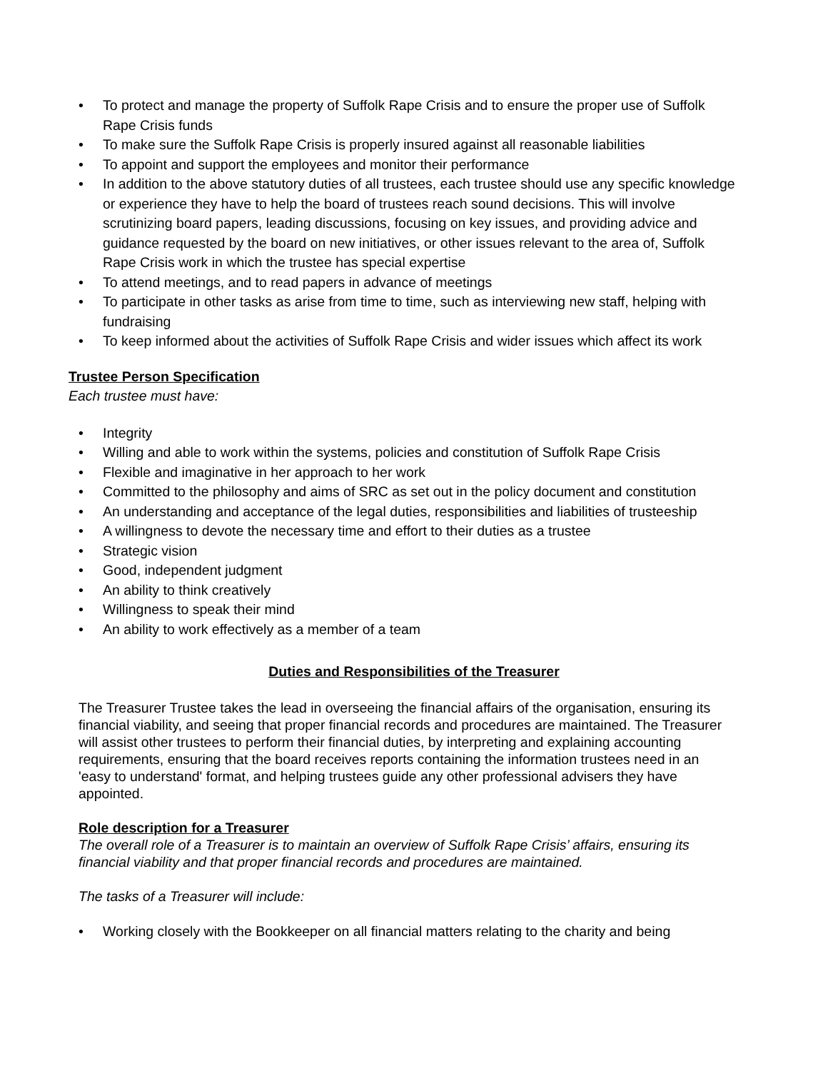• To protect and manage the property of Suffolk Rape Crisis and to ensure the proper use of Suffolk Rape Crisis funds
• To make sure the Suffolk Rape Crisis is properly insured against all reasonable liabilities
• To appoint and support the employees and monitor their performance
• In addition to the above statutory duties of all trustees, each trustee should use any specific knowledge or experience they have to help the board of trustees reach sound decisions. This will involve scrutinizing board papers, leading discussions, focusing on key issues, and providing advice and guidance requested by the board on new initiatives, or other issues relevant to the area of, Suffolk Rape Crisis work in which the trustee has special expertise
• To attend meetings, and to read papers in advance of meetings
• To participate in other tasks as arise from time to time, such as interviewing new staff, helping with fundraising
• To keep informed about the activities of Suffolk Rape Crisis and wider issues which affect its work
Trustee Person Specification
Each trustee must have:
• Integrity
• Willing and able to work within the systems, policies and constitution of Suffolk Rape Crisis
• Flexible and imaginative in her approach to her work
• Committed to the philosophy and aims of SRC as set out in the policy document and constitution
• An understanding and acceptance of the legal duties, responsibilities and liabilities of trusteeship
• A willingness to devote the necessary time and effort to their duties as a trustee
• Strategic vision
• Good, independent judgment
• An ability to think creatively
• Willingness to speak their mind
• An ability to work effectively as a member of a team
Duties and Responsibilities of the Treasurer
The Treasurer Trustee takes the lead in overseeing the financial affairs of the organisation, ensuring its financial viability, and seeing that proper financial records and procedures are maintained. The Treasurer will assist other trustees to perform their financial duties, by interpreting and explaining accounting requirements, ensuring that the board receives reports containing the information trustees need in an 'easy to understand' format, and helping trustees guide any other professional advisers they have appointed.
Role description for a Treasurer
The overall role of a Treasurer is to maintain an overview of Suffolk Rape Crisis’ affairs, ensuring its financial viability and that proper financial records and procedures are maintained.
The tasks of a Treasurer will include:
• Working closely with the Bookkeeper on all financial matters relating to the charity and being